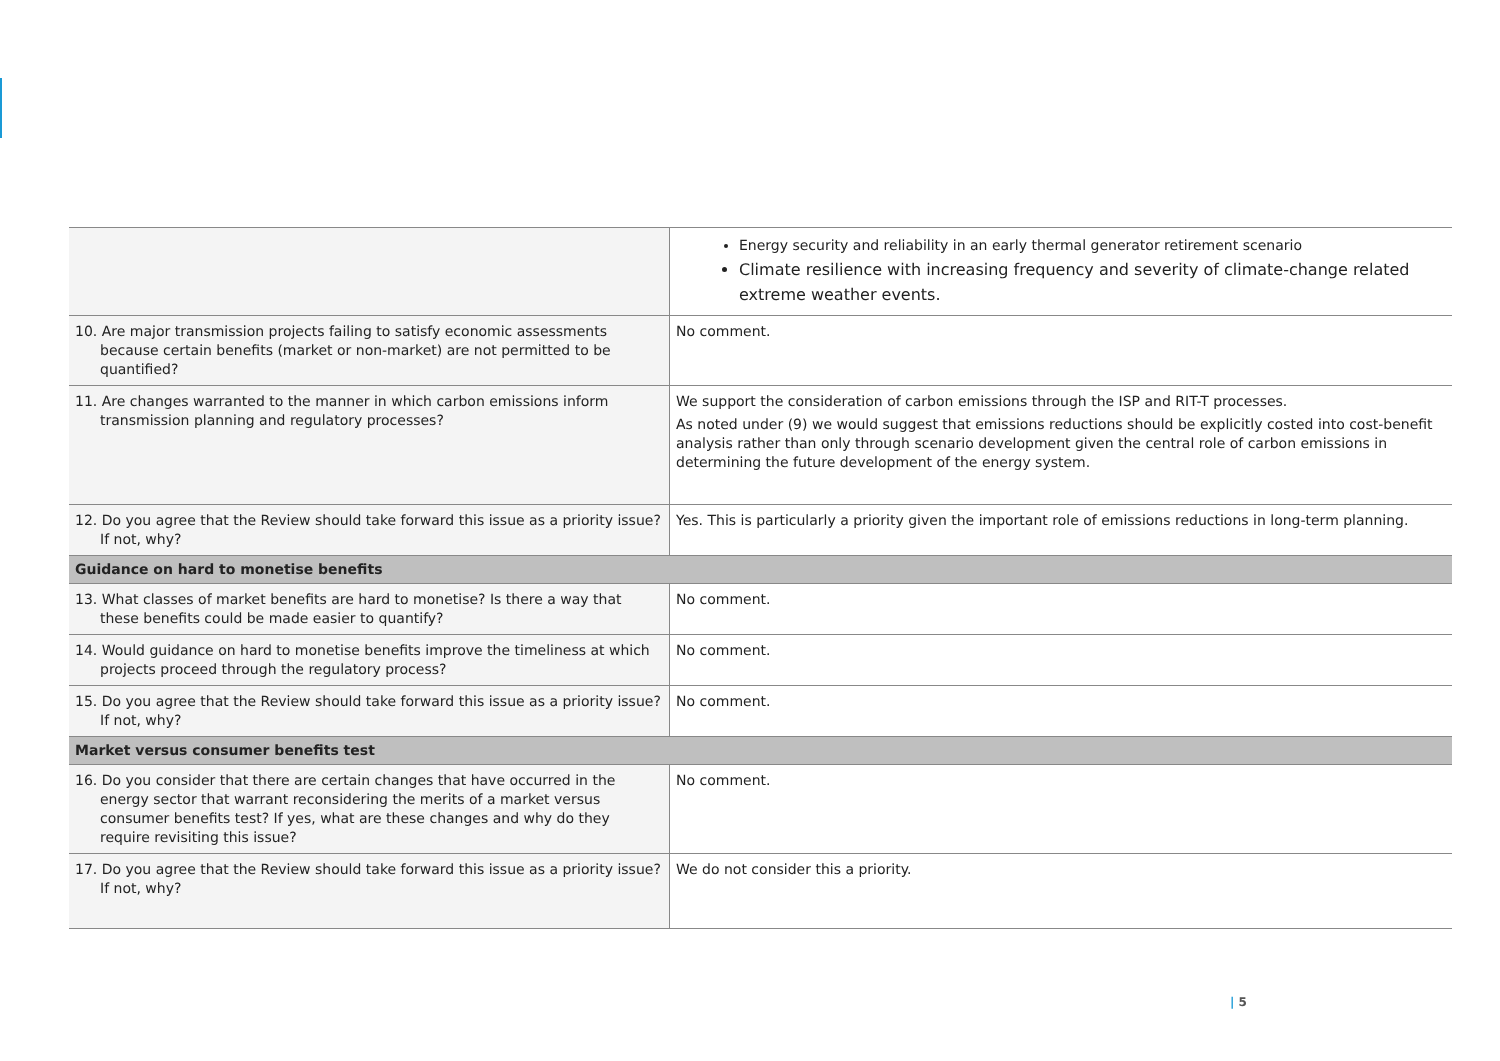| | Energy security and reliability in an early thermal generator retirement scenario Climate resilience with increasing frequency and severity of climate-change related extreme weather events. |
| 10. Are major transmission projects failing to satisfy economic assessments because certain benefits (market or non-market) are not permitted to be quantified? | No comment. |
| 11. Are changes warranted to the manner in which carbon emissions inform transmission planning and regulatory processes? | We support the consideration of carbon emissions through the ISP and RIT-T processes. As noted under (9) we would suggest that emissions reductions should be explicitly costed into cost-benefit analysis rather than only through scenario development given the central role of carbon emissions in determining the future development of the energy system. |
| 12. Do you agree that the Review should take forward this issue as a priority issue? If not, why? | Yes. This is particularly a priority given the important role of emissions reductions in long-term planning. |
| Guidance on hard to monetise benefits | |
| 13. What classes of market benefits are hard to monetise? Is there a way that these benefits could be made easier to quantify? | No comment. |
| 14. Would guidance on hard to monetise benefits improve the timeliness at which projects proceed through the regulatory process? | No comment. |
| 15. Do you agree that the Review should take forward this issue as a priority issue? If not, why? | No comment. |
| Market versus consumer benefits test | |
| 16. Do you consider that there are certain changes that have occurred in the energy sector that warrant reconsidering the merits of a market versus consumer benefits test? If yes, what are these changes and why do they require revisiting this issue? | No comment. |
| 17. Do you agree that the Review should take forward this issue as a priority issue? If not, why? | We do not consider this a priority. |
| 5